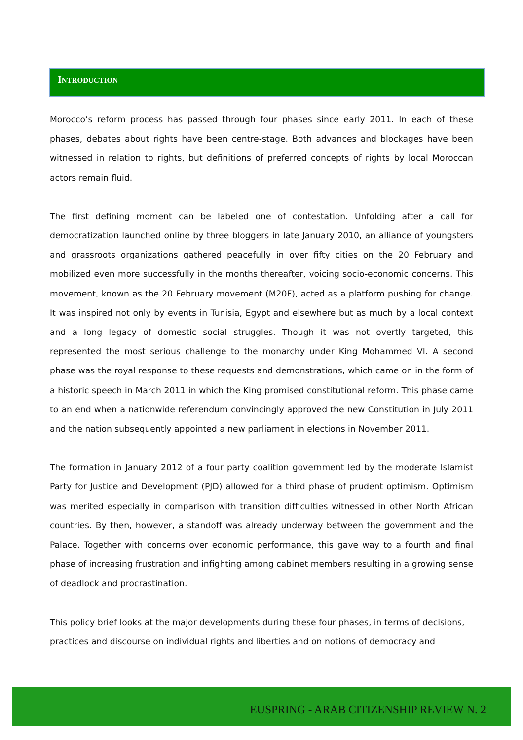INTRODUCTION
Morocco’s reform process has passed through four phases since early 2011. In each of these phases, debates about rights have been centre-stage. Both advances and blockages have been witnessed in relation to rights, but definitions of preferred concepts of rights by local Moroccan actors remain fluid.
The first defining moment can be labeled one of contestation. Unfolding after a call for democratization launched online by three bloggers in late January 2010, an alliance of youngsters and grassroots organizations gathered peacefully in over fifty cities on the 20 February and mobilized even more successfully in the months thereafter, voicing socio-economic concerns. This movement, known as the 20 February movement (M20F), acted as a platform pushing for change. It was inspired not only by events in Tunisia, Egypt and elsewhere but as much by a local context and a long legacy of domestic social struggles. Though it was not overtly targeted, this represented the most serious challenge to the monarchy under King Mohammed VI. A second phase was the royal response to these requests and demonstrations, which came on in the form of a historic speech in March 2011 in which the King promised constitutional reform. This phase came to an end when a nationwide referendum convincingly approved the new Constitution in July 2011 and the nation subsequently appointed a new parliament in elections in November 2011.
The formation in January 2012 of a four party coalition government led by the moderate Islamist Party for Justice and Development (PJD) allowed for a third phase of prudent optimism. Optimism was merited especially in comparison with transition difficulties witnessed in other North African countries. By then, however, a standoff was already underway between the government and the Palace. Together with concerns over economic performance, this gave way to a fourth and final phase of increasing frustration and infighting among cabinet members resulting in a growing sense of deadlock and procrastination.
This policy brief looks at the major developments during these four phases, in terms of decisions, practices and discourse on individual rights and liberties and on notions of democracy and
EUSPRING - ARAB CITIZENSHIP REVIEW N. 2